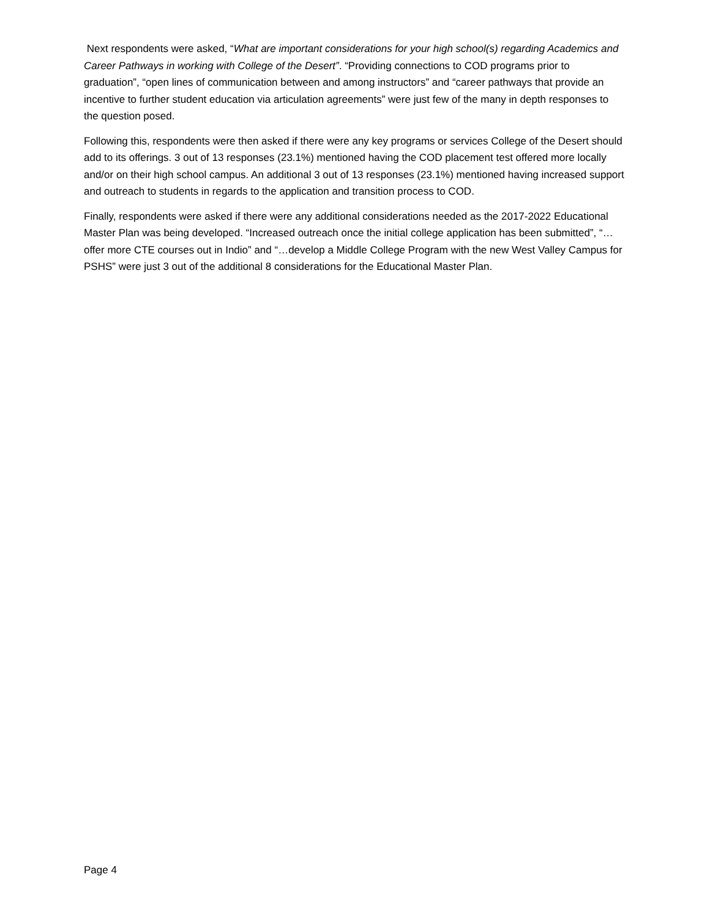Next respondents were asked, “What are important considerations for your high school(s) regarding Academics and Career Pathways in working with College of the Desert”. “Providing connections to COD programs prior to graduation”, “open lines of communication between and among instructors” and “career pathways that provide an incentive to further student education via articulation agreements” were just few of the many in depth responses to the question posed.
Following this, respondents were then asked if there were any key programs or services College of the Desert should add to its offerings. 3 out of 13 responses (23.1%) mentioned having the COD placement test offered more locally and/or on their high school campus. An additional 3 out of 13 responses (23.1%) mentioned having increased support and outreach to students in regards to the application and transition process to COD.
Finally, respondents were asked if there were any additional considerations needed as the 2017-2022 Educational Master Plan was being developed. “Increased outreach once the initial college application has been submitted”, “…offer more CTE courses out in Indio” and “…develop a Middle College Program with the new West Valley Campus for PSHS” were just 3 out of the additional 8 considerations for the Educational Master Plan.
Page 4